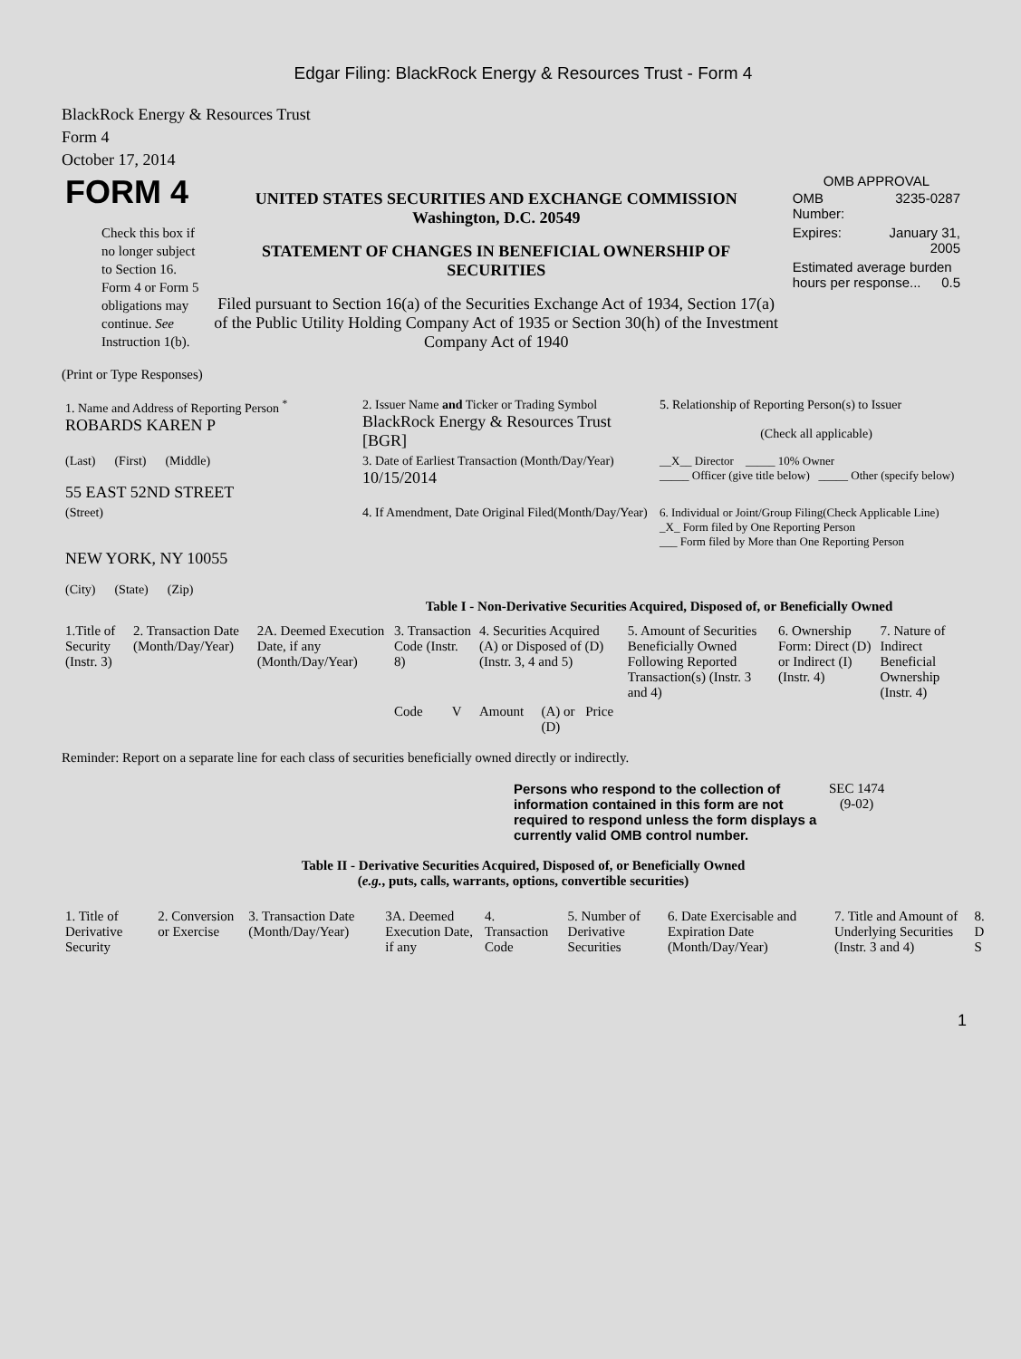Edgar Filing: BlackRock Energy & Resources Trust - Form 4
BlackRock Energy & Resources Trust
Form 4
October 17, 2014
| FORM 4 Check this box if no longer subject to Section 16. Form 4 or Form 5 obligations may continue. See Instruction 1(b). | UNITED STATES SECURITIES AND EXCHANGE COMMISSION Washington, D.C. 20549 STATEMENT OF CHANGES IN BENEFICIAL OWNERSHIP OF SECURITIES Filed pursuant to Section 16(a) of the Securities Exchange Act of 1934, Section 17(a) of the Public Utility Holding Company Act of 1935 or Section 30(h) of the Investment Company Act of 1940 | OMB APPROVAL / OMB Number: / 3235-0287 / / Expires: / January 31, 2005 / / Estimated average burden hours per response... 0.5 / / |
(Print or Type Responses)
| 1. Name and Address of Reporting Person <sup>*</sup> ROBARDS KAREN P | 2. Issuer Name and Ticker or Trading Symbol BlackRock Energy & Resources Trust [BGR] | 5. Relationship of Reporting Person(s) to Issuer (Check all applicable) |
| (Last) (First) (Middle) 55 EAST 52ND STREET | 3. Date of Earliest Transaction (Month/Day/Year) 10/15/2014 | __X__ Director _____ 10% Owner _____ Officer (give title below) _____ Other (specify below) |
| (Street) NEW YORK, NY 10055 (City) (State) (Zip) | 4. If Amendment, Date Original Filed(Month/Day/Year) | 6. Individual or Joint/Group Filing(Check Applicable Line) _X_ Form filed by One Reporting Person ___ Form filed by More than One Reporting Person |
Table I - Non-Derivative Securities Acquired, Disposed of, or Beneficially Owned
| 1.Title of Security (Instr. 3) | 2. Transaction Date (Month/Day/Year) | 2A. Deemed Execution Date, if any (Month/Day/Year) | 3. Transaction Code (Instr. 8) | | 4. Securities Acquired (A) or Disposed of (D) (Instr. 3, 4 and 5) | | | 5. Amount of Securities Beneficially Owned Following Reported Transaction(s) (Instr. 3 and 4) | 6. Ownership Form: Direct (D) or Indirect (I) (Instr. 4) | 7. Nature of Indirect Beneficial Ownership (Instr. 4) |
| --- | --- | --- | --- | --- | --- | --- | --- | --- | --- | --- |
| | | | Code | V | Amount | (A) or (D) | Price | | | |
Reminder: Report on a separate line for each class of securities beneficially owned directly or indirectly.
| Persons who respond to the collection of information contained in this form are not required to respond unless the form displays a currently valid OMB control number. | SEC 1474 (9-02) |
Table II - Derivative Securities Acquired, Disposed of, or Beneficially Owned
(e.g., puts, calls, warrants, options, convertible securities)
| 1. Title of Derivative Security | 2. Conversion or Exercise | 3. Transaction Date (Month/Day/Year) | 3A. Deemed Execution Date, if any | 4. Transaction Code | 5. Number of Derivative Securities | 6. Date Exercisable and Expiration Date (Month/Day/Year) | 7. Title and Amount of Underlying Securities (Instr. 3 and 4) | 8. D S |
| --- | --- | --- | --- | --- | --- | --- | --- | --- |
1